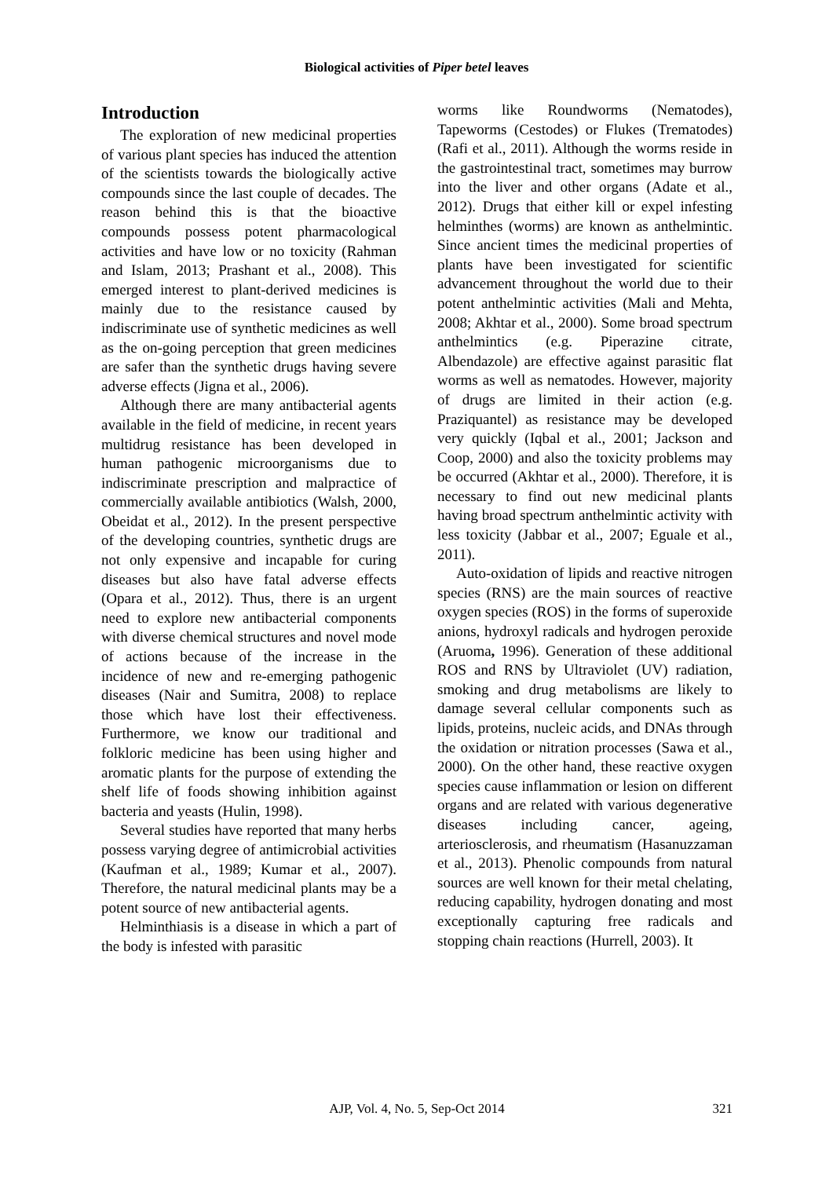Biological activities of Piper betel leaves
Introduction
The exploration of new medicinal properties of various plant species has induced the attention of the scientists towards the biologically active compounds since the last couple of decades. The reason behind this is that the bioactive compounds possess potent pharmacological activities and have low or no toxicity (Rahman and Islam, 2013; Prashant et al., 2008). This emerged interest to plant-derived medicines is mainly due to the resistance caused by indiscriminate use of synthetic medicines as well as the on-going perception that green medicines are safer than the synthetic drugs having severe adverse effects (Jigna et al., 2006).
Although there are many antibacterial agents available in the field of medicine, in recent years multidrug resistance has been developed in human pathogenic microorganisms due to indiscriminate prescription and malpractice of commercially available antibiotics (Walsh, 2000, Obeidat et al., 2012). In the present perspective of the developing countries, synthetic drugs are not only expensive and incapable for curing diseases but also have fatal adverse effects (Opara et al., 2012). Thus, there is an urgent need to explore new antibacterial components with diverse chemical structures and novel mode of actions because of the increase in the incidence of new and re-emerging pathogenic diseases (Nair and Sumitra, 2008) to replace those which have lost their effectiveness. Furthermore, we know our traditional and folkloric medicine has been using higher and aromatic plants for the purpose of extending the shelf life of foods showing inhibition against bacteria and yeasts (Hulin, 1998).
Several studies have reported that many herbs possess varying degree of antimicrobial activities (Kaufman et al., 1989; Kumar et al., 2007). Therefore, the natural medicinal plants may be a potent source of new antibacterial agents.
Helminthiasis is a disease in which a part of the body is infested with parasitic
worms like Roundworms (Nematodes), Tapeworms (Cestodes) or Flukes (Trematodes) (Rafi et al., 2011). Although the worms reside in the gastrointestinal tract, sometimes may burrow into the liver and other organs (Adate et al., 2012). Drugs that either kill or expel infesting helminthes (worms) are known as anthelmintic. Since ancient times the medicinal properties of plants have been investigated for scientific advancement throughout the world due to their potent anthelmintic activities (Mali and Mehta, 2008; Akhtar et al., 2000). Some broad spectrum anthelmintics (e.g. Piperazine citrate, Albendazole) are effective against parasitic flat worms as well as nematodes. However, majority of drugs are limited in their action (e.g. Praziquantel) as resistance may be developed very quickly (Iqbal et al., 2001; Jackson and Coop, 2000) and also the toxicity problems may be occurred (Akhtar et al., 2000). Therefore, it is necessary to find out new medicinal plants having broad spectrum anthelmintic activity with less toxicity (Jabbar et al., 2007; Eguale et al., 2011).
Auto-oxidation of lipids and reactive nitrogen species (RNS) are the main sources of reactive oxygen species (ROS) in the forms of superoxide anions, hydroxyl radicals and hydrogen peroxide (Aruoma, 1996). Generation of these additional ROS and RNS by Ultraviolet (UV) radiation, smoking and drug metabolisms are likely to damage several cellular components such as lipids, proteins, nucleic acids, and DNAs through the oxidation or nitration processes (Sawa et al., 2000). On the other hand, these reactive oxygen species cause inflammation or lesion on different organs and are related with various degenerative diseases including cancer, ageing, arteriosclerosis, and rheumatism (Hasanuzzaman et al., 2013). Phenolic compounds from natural sources are well known for their metal chelating, reducing capability, hydrogen donating and most exceptionally capturing free radicals and stopping chain reactions (Hurrell, 2003). It
AJP, Vol. 4, No. 5, Sep-Oct 2014
321